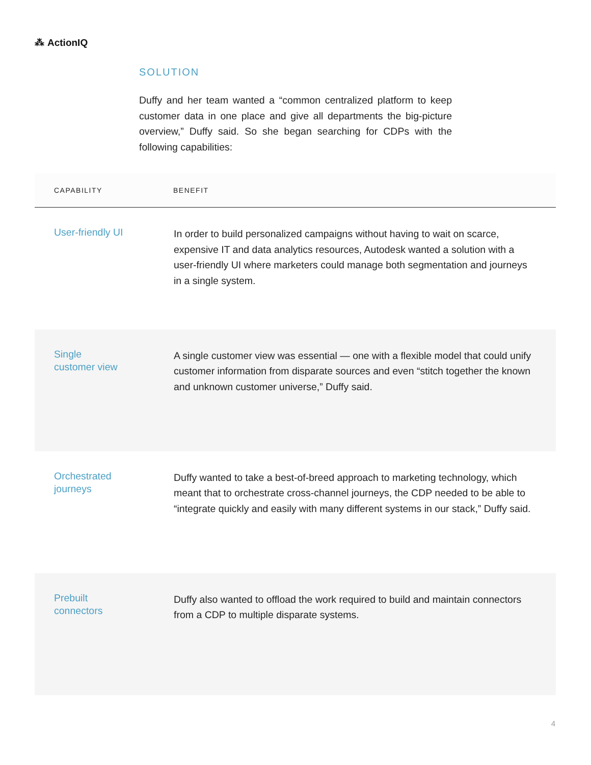⁂ ActionIQ
SOLUTION
Duffy and her team wanted a “common centralized platform to keep customer data in one place and give all departments the big-picture overview,” Duffy said. So she began searching for CDPs with the following capabilities:
| CAPABILITY | BENEFIT |
| --- | --- |
| User-friendly UI | In order to build personalized campaigns without having to wait on scarce, expensive IT and data analytics resources, Autodesk wanted a solution with a user-friendly UI where marketers could manage both segmentation and journeys in a single system. |
| Single customer view | A single customer view was essential — one with a flexible model that could unify customer information from disparate sources and even “stitch together the known and unknown customer universe,” Duffy said. |
| Orchestrated journeys | Duffy wanted to take a best-of-breed approach to marketing technology, which meant that to orchestrate cross-channel journeys, the CDP needed to be able to “integrate quickly and easily with many different systems in our stack,” Duffy said. |
| Prebuilt connectors | Duffy also wanted to offload the work required to build and maintain connectors from a CDP to multiple disparate systems. |
4